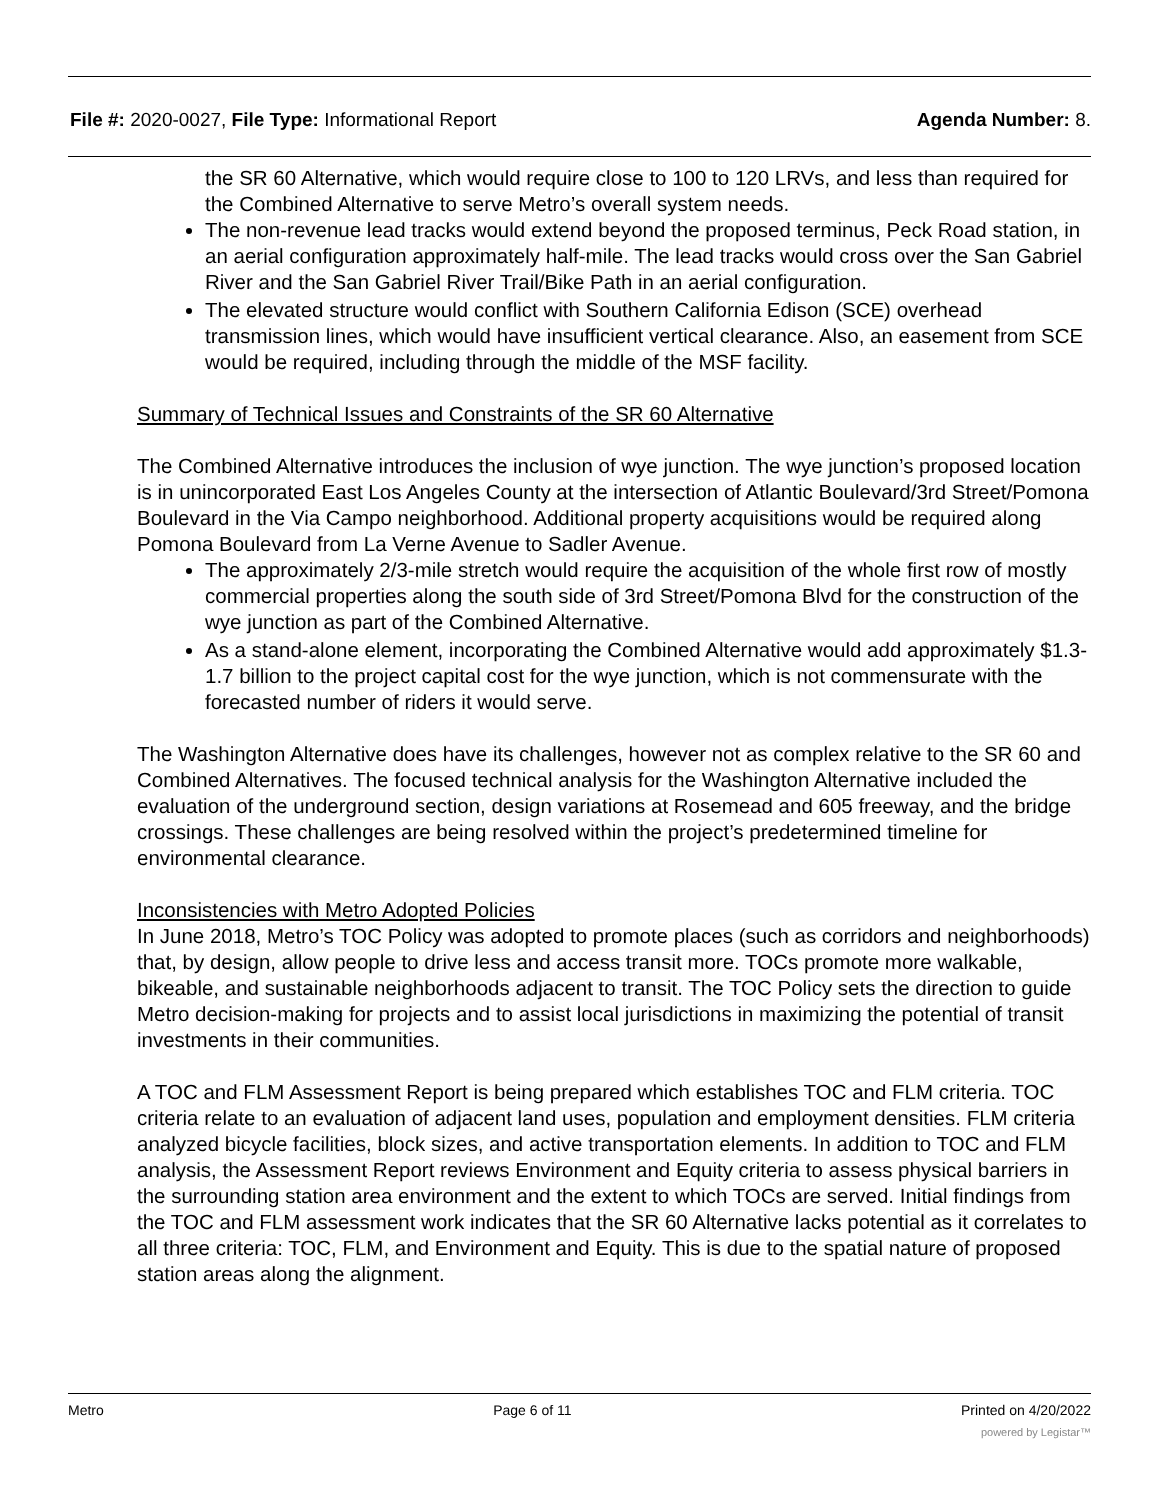File #: 2020-0027, File Type: Informational Report Agenda Number: 8.
the SR 60 Alternative, which would require close to 100 to 120 LRVs, and less than required for the Combined Alternative to serve Metro’s overall system needs.
The non-revenue lead tracks would extend beyond the proposed terminus, Peck Road station, in an aerial configuration approximately half-mile. The lead tracks would cross over the San Gabriel River and the San Gabriel River Trail/Bike Path in an aerial configuration.
The elevated structure would conflict with Southern California Edison (SCE) overhead transmission lines, which would have insufficient vertical clearance. Also, an easement from SCE would be required, including through the middle of the MSF facility.
Summary of Technical Issues and Constraints of the SR 60 Alternative
The Combined Alternative introduces the inclusion of wye junction. The wye junction’s proposed location is in unincorporated East Los Angeles County at the intersection of Atlantic Boulevard/3rd Street/Pomona Boulevard in the Via Campo neighborhood. Additional property acquisitions would be required along Pomona Boulevard from La Verne Avenue to Sadler Avenue.
The approximately 2/3-mile stretch would require the acquisition of the whole first row of mostly commercial properties along the south side of 3rd Street/Pomona Blvd for the construction of the wye junction as part of the Combined Alternative.
As a stand-alone element, incorporating the Combined Alternative would add approximately $1.3-1.7 billion to the project capital cost for the wye junction, which is not commensurate with the forecasted number of riders it would serve.
The Washington Alternative does have its challenges, however not as complex relative to the SR 60 and Combined Alternatives. The focused technical analysis for the Washington Alternative included the evaluation of the underground section, design variations at Rosemead and 605 freeway, and the bridge crossings. These challenges are being resolved within the project’s predetermined timeline for environmental clearance.
Inconsistencies with Metro Adopted Policies
In June 2018, Metro’s TOC Policy was adopted to promote places (such as corridors and neighborhoods) that, by design, allow people to drive less and access transit more. TOCs promote more walkable, bikeable, and sustainable neighborhoods adjacent to transit. The TOC Policy sets the direction to guide Metro decision-making for projects and to assist local jurisdictions in maximizing the potential of transit investments in their communities.
A TOC and FLM Assessment Report is being prepared which establishes TOC and FLM criteria. TOC criteria relate to an evaluation of adjacent land uses, population and employment densities. FLM criteria analyzed bicycle facilities, block sizes, and active transportation elements. In addition to TOC and FLM analysis, the Assessment Report reviews Environment and Equity criteria to assess physical barriers in the surrounding station area environment and the extent to which TOCs are served. Initial findings from the TOC and FLM assessment work indicates that the SR 60 Alternative lacks potential as it correlates to all three criteria: TOC, FLM, and Environment and Equity. This is due to the spatial nature of proposed station areas along the alignment.
Metro Page 6 of 11 Printed on 4/20/2022
powered by Legistar™